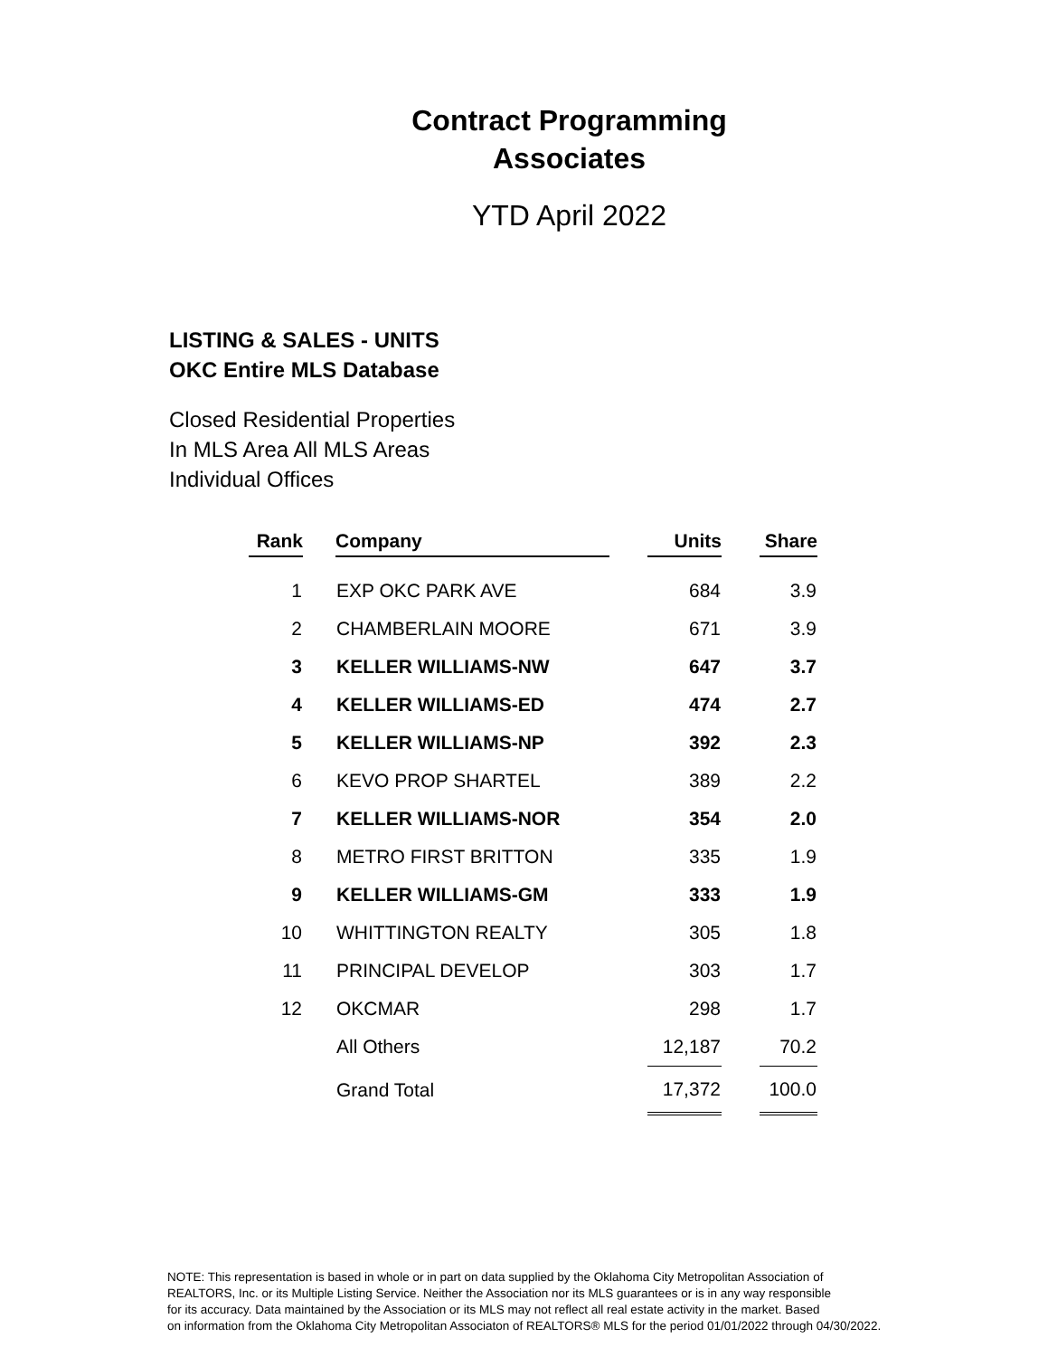Contract Programming
Associates
YTD April 2022
LISTING & SALES - UNITS
OKC Entire MLS Database
Closed Residential Properties
In MLS Area All MLS Areas
Individual Offices
| Rank | | Company | | Units | | Share |
| --- | --- | --- | --- | --- | --- | --- |
| 1 | | EXP OKC PARK AVE | | 684 | | 3.9 |
| 2 | | CHAMBERLAIN MOORE | | 671 | | 3.9 |
| 3 | | KELLER WILLIAMS-NW | | 647 | | 3.7 |
| 4 | | KELLER WILLIAMS-ED | | 474 | | 2.7 |
| 5 | | KELLER WILLIAMS-NP | | 392 | | 2.3 |
| 6 | | KEVO PROP SHARTEL | | 389 | | 2.2 |
| 7 | | KELLER WILLIAMS-NOR | | 354 | | 2.0 |
| 8 | | METRO FIRST BRITTON | | 335 | | 1.9 |
| 9 | | KELLER WILLIAMS-GM | | 333 | | 1.9 |
| 10 | | WHITTINGTON REALTY | | 305 | | 1.8 |
| 11 | | PRINCIPAL DEVELOP | | 303 | | 1.7 |
| 12 | | OKCMAR | | 298 | | 1.7 |
| | | All Others | | 12,187 | | 70.2 |
| | | Grand Total | | 17,372 | | 100.0 |
NOTE: This representation is based in whole or in part on data supplied by the Oklahoma City Metropolitan Association of
REALTORS, Inc. or its Multiple Listing Service. Neither the Association nor its MLS guarantees or is in any way responsible
for its accuracy. Data maintained by the Association or its MLS may not reflect all real estate activity in the market. Based
on information from the Oklahoma City Metropolitan Associaton of REALTORS® MLS for the period 01/01/2022 through 04/30/2022.